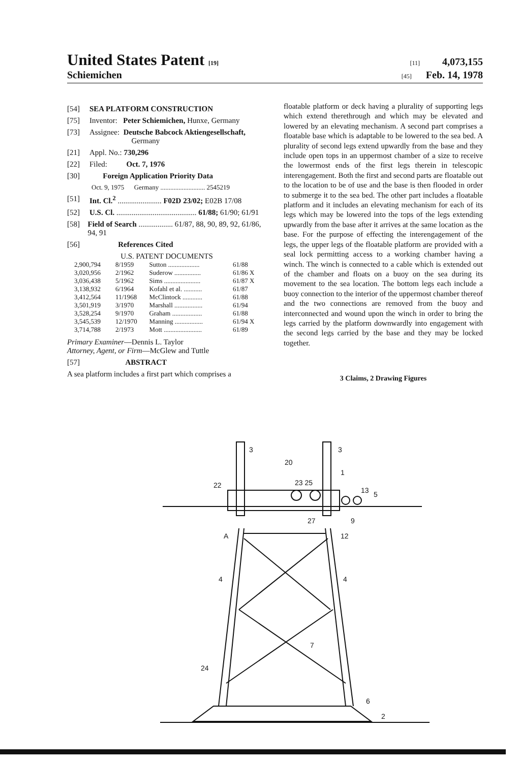United States Patent [19] [11] 4,073,155
Schiemichen [45] Feb. 14, 1978
[54] SEA PLATFORM CONSTRUCTION
[75] Inventor: Peter Schiemichen, Hunxe, Germany
[73] Assignee: Deutsche Babcock Aktiengesellschaft,
Germany
[21] Appl. No.: 730,296
[22] Filed: Oct. 7, 1976
[30] Foreign Application Priority Data
Oct. 9, 1975 Germany ........................... 2545219
[51] Int. Cl.<sup>2</sup> ....................... F02D 23/02; E02B 17/08
[52] U.S. Cl. .......................................... 61/88; 61/90; 61/91
[58] Field of Search .................. 61/87, 88, 90, 89, 92, 61/86, 94, 91
[56] References Cited
U.S. PATENT DOCUMENTS
| 2,900,794 | 8/1959 | Sutton ................... | 61/88 |
| 3,020,956 | 2/1962 | Suderow ................ | 61/86 X |
| 3,036,438 | 5/1962 | Sims ...................... | 61/87 X |
| 3,138,932 | 6/1964 | Kofahl et al. ........... | 61/87 |
| 3,412,564 | 11/1968 | McClintock ............ | 61/88 |
| 3,501,919 | 3/1970 | Marshall ................. | 61/94 |
| 3,528,254 | 9/1970 | Graham .................. | 61/88 |
| 3,545,539 | 12/1970 | Manning ................. | 61/94 X |
| 3,714,788 | 2/1973 | Mott ....................... | 61/89 |
Primary Examiner—Dennis L. Taylor
Attorney, Agent, or Firm—McGlew and Tuttle
[57] ABSTRACT
A sea platform includes a first part which comprises a
floatable platform or deck having a plurality of supporting legs which extend therethrough and which may be elevated and lowered by an elevating mechanism. A second part comprises a floatable base which is adaptable to be lowered to the sea bed. A plurality of second legs extend upwardly from the base and they include open tops in an uppermost chamber of a size to receive the lowermost ends of the first legs therein in telescopic interengagement. Both the first and second parts are floatable out to the location to be of use and the base is then flooded in order to submerge it to the sea bed. The other part includes a floatable platform and it includes an elevating mechanism for each of its legs which may be lowered into the tops of the legs extending upwardly from the base after it arrives at the same location as the base. For the purpose of effecting the interengagement of the legs, the upper legs of the floatable platform are provided with a seal lock permitting access to a working chamber having a winch. The winch is connected to a cable which is extended out of the chamber and floats on a buoy on the sea during its movement to the sea location. The bottom legs each include a buoy connection to the interior of the uppermost chamber thereof and the two connections are removed from the buoy and interconnected and wound upon the winch in order to bring the legs carried by the platform downwardly into engagement with the second legs carried by the base and they may be locked together.
3 Claims, 2 Drawing Figures
3
3
20
22
23 25
1
13
5
27
9
12
A
4
4
7
24
6
2